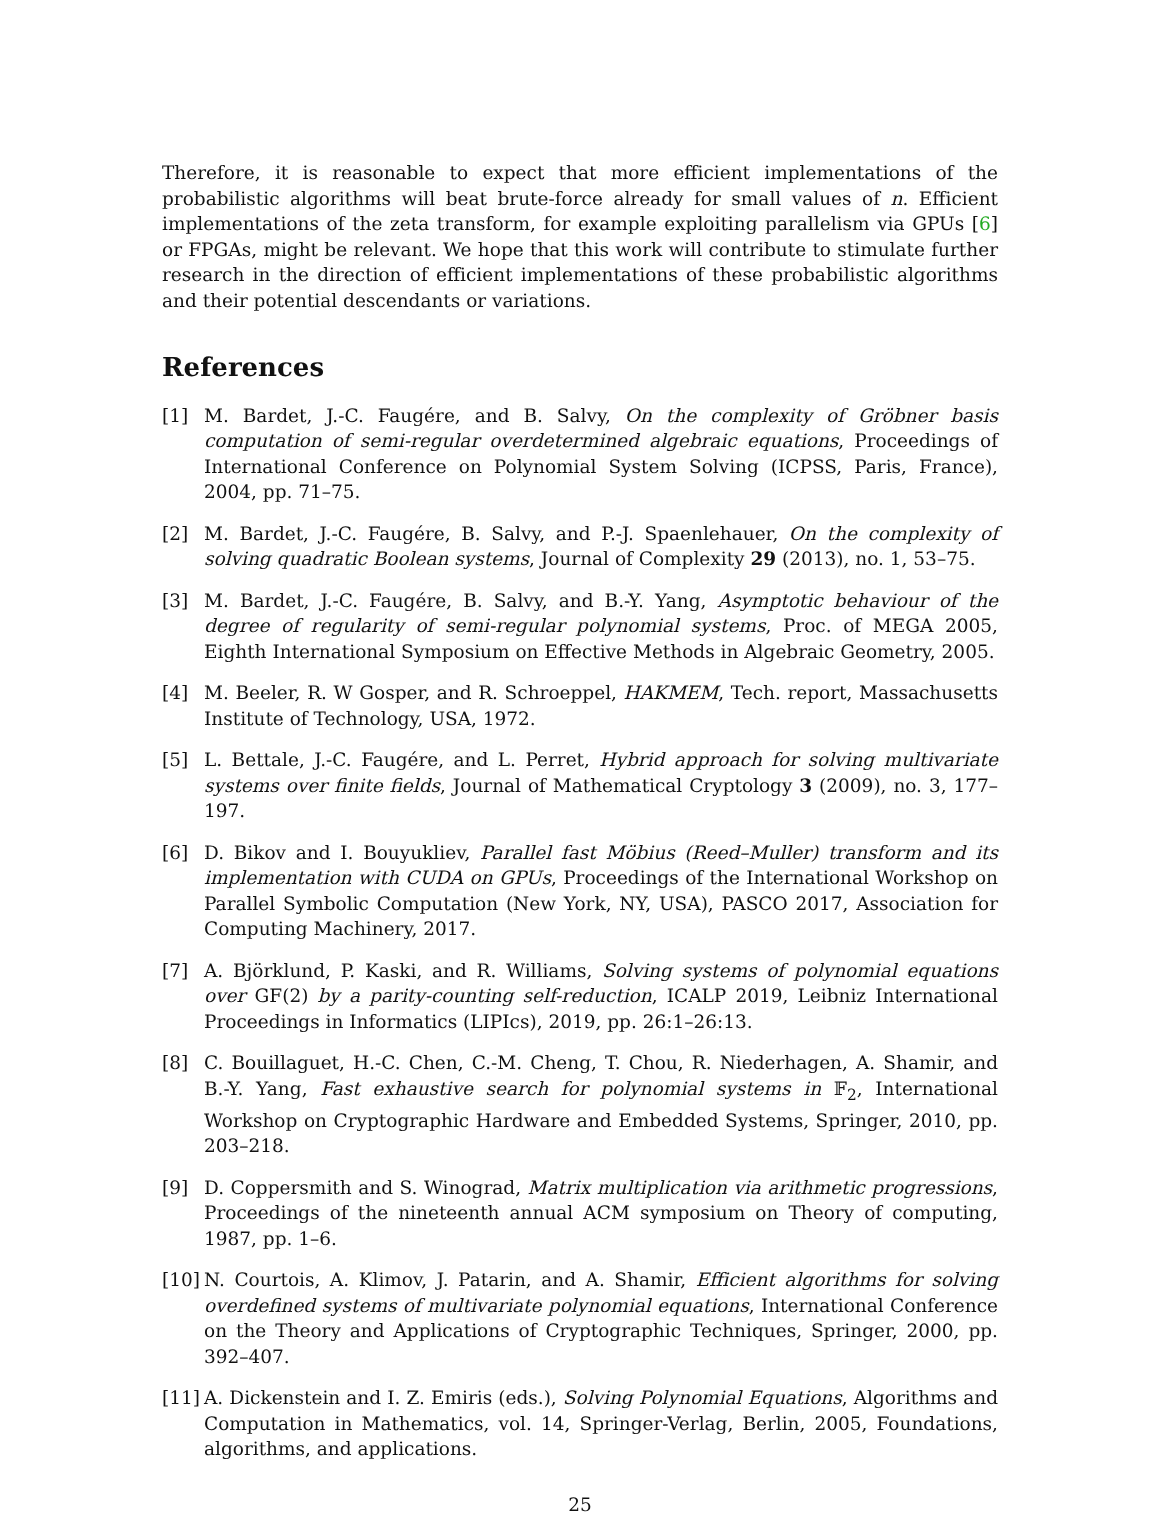Therefore, it is reasonable to expect that more efficient implementations of the probabilistic algorithms will beat brute-force already for small values of n. Efficient implementations of the zeta transform, for example exploiting parallelism via GPUs [6] or FPGAs, might be relevant. We hope that this work will contribute to stimulate further research in the direction of efficient implementations of these probabilistic algorithms and their potential descendants or variations.
References
[1] M. Bardet, J.-C. Faugére, and B. Salvy, On the complexity of Gröbner basis computation of semi-regular overdetermined algebraic equations, Proceedings of International Conference on Polynomial System Solving (ICPSS, Paris, France), 2004, pp. 71–75.
[2] M. Bardet, J.-C. Faugére, B. Salvy, and P.-J. Spaenlehauer, On the complexity of solving quadratic Boolean systems, Journal of Complexity 29 (2013), no. 1, 53–75.
[3] M. Bardet, J.-C. Faugére, B. Salvy, and B.-Y. Yang, Asymptotic behaviour of the degree of regularity of semi-regular polynomial systems, Proc. of MEGA 2005, Eighth International Symposium on Effective Methods in Algebraic Geometry, 2005.
[4] M. Beeler, R. W Gosper, and R. Schroeppel, HAKMEM, Tech. report, Massachusetts Institute of Technology, USA, 1972.
[5] L. Bettale, J.-C. Faugére, and L. Perret, Hybrid approach for solving multivariate systems over finite fields, Journal of Mathematical Cryptology 3 (2009), no. 3, 177–197.
[6] D. Bikov and I. Bouyukliev, Parallel fast Möbius (Reed–Muller) transform and its implementation with CUDA on GPUs, Proceedings of the International Workshop on Parallel Symbolic Computation (New York, NY, USA), PASCO 2017, Association for Computing Machinery, 2017.
[7] A. Björklund, P. Kaski, and R. Williams, Solving systems of polynomial equations over GF(2) by a parity-counting self-reduction, ICALP 2019, Leibniz International Proceedings in Informatics (LIPIcs), 2019, pp. 26:1–26:13.
[8] C. Bouillaguet, H.-C. Chen, C.-M. Cheng, T. Chou, R. Niederhagen, A. Shamir, and B.-Y. Yang, Fast exhaustive search for polynomial systems in 𝔽<sub>2</sub>, International Workshop on Cryptographic Hardware and Embedded Systems, Springer, 2010, pp. 203–218.
[9] D. Coppersmith and S. Winograd, Matrix multiplication via arithmetic progressions, Proceedings of the nineteenth annual ACM symposium on Theory of computing, 1987, pp. 1–6.
[10] N. Courtois, A. Klimov, J. Patarin, and A. Shamir, Efficient algorithms for solving overdefined systems of multivariate polynomial equations, International Conference on the Theory and Applications of Cryptographic Techniques, Springer, 2000, pp. 392–407.
[11] A. Dickenstein and I. Z. Emiris (eds.), Solving Polynomial Equations, Algorithms and Computation in Mathematics, vol. 14, Springer-Verlag, Berlin, 2005, Foundations, algorithms, and applications.
25